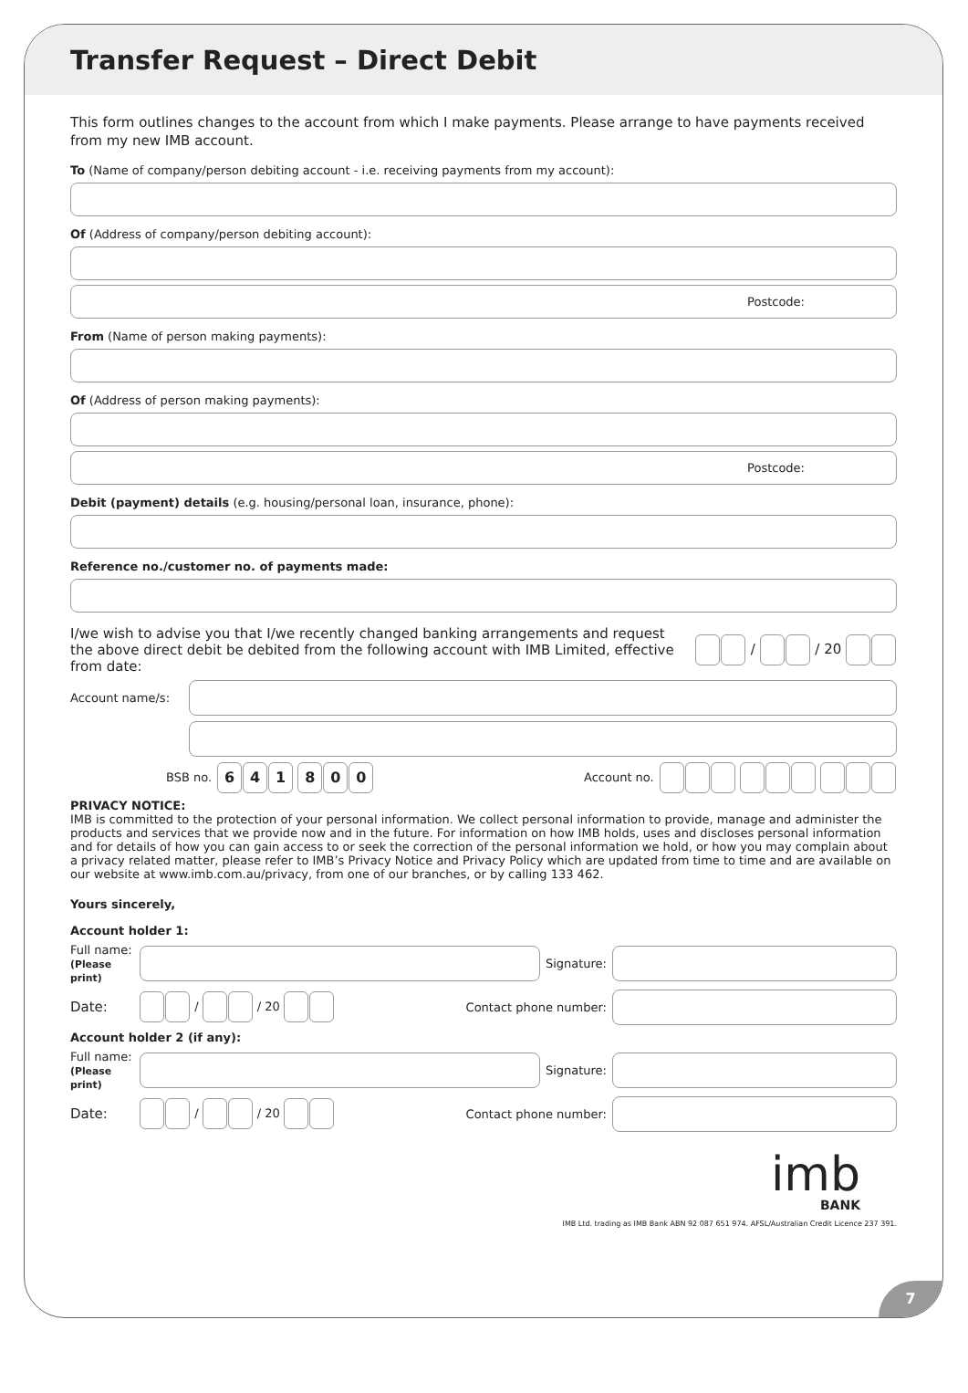Transfer Request – Direct Debit
This form outlines changes to the account from which I make payments. Please arrange to have payments received from my new IMB account.
To (Name of company/person debiting account - i.e. receiving payments from my account):
Of (Address of company/person debiting account):
Postcode:
From (Name of person making payments):
Of (Address of person making payments):
Postcode:
Debit (payment) details (e.g. housing/personal loan, insurance, phone):
Reference no./customer no. of payments made:
I/we wish to advise you that I/we recently changed banking arrangements and request the above direct debit be debited from the following account with IMB Limited, effective from date: / / 20
Account name/s:
BSB no. 641 800 Account no.
PRIVACY NOTICE:
IMB is committed to the protection of your personal information. We collect personal information to provide, manage and administer the products and services that we provide now and in the future. For information on how IMB holds, uses and discloses personal information and for details of how you can gain access to or seek the correction of the personal information we hold, or how you may complain about a privacy related matter, please refer to IMB’s Privacy Notice and Privacy Policy which are updated from time to time and are available on our website at www.imb.com.au/privacy, from one of our branches, or by calling 133 462.
Yours sincerely,
Account holder 1:
Full name:
(Please print)
Signature:
Date: / / 20 Contact phone number:
Account holder 2 (if any):
Full name:
(Please print)
Signature:
Date: / / 20 Contact phone number:
imb
BANK
IMB Ltd. trading as IMB Bank ABN 92 087 651 974. AFSL/Australian Credit Licence 237 391.
7